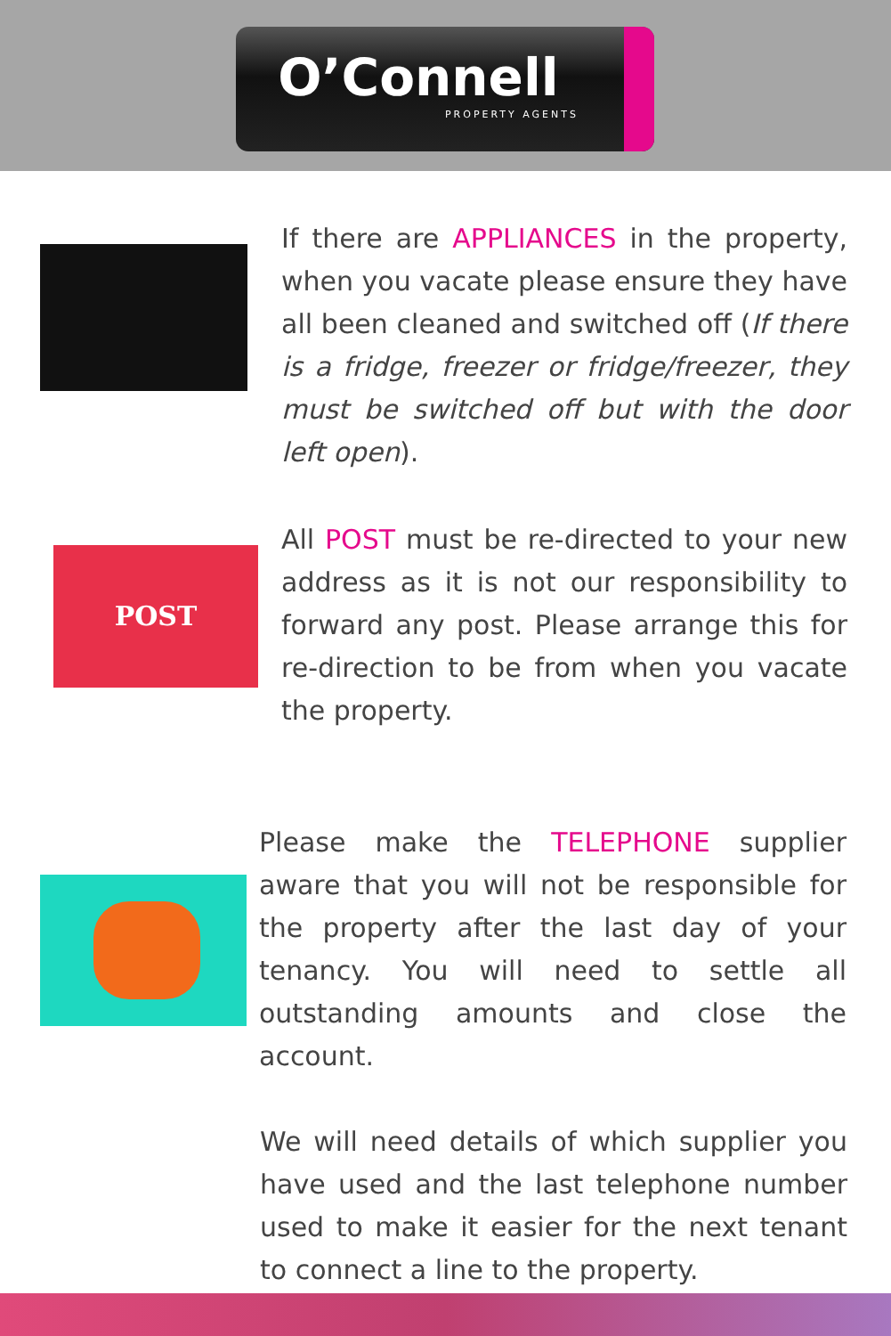O’Connell
PROPERTY AGENTS
If there are APPLIANCES in the property, when you vacate please ensure they have all been cleaned and switched off (If there is a fridge, freezer or fridge/freezer, they must be switched off but with the door left open).
POST
All POST must be re-directed to your new address as it is not our responsibility to forward any post. Please arrange this for re-direction to be from when you vacate the property.
Please make the TELEPHONE supplier aware that you will not be responsible for the property after the last day of your tenancy. You will need to settle all outstanding amounts and close the account.
We will need details of which supplier you have used and the last telephone number used to make it easier for the next tenant to connect a line to the property.